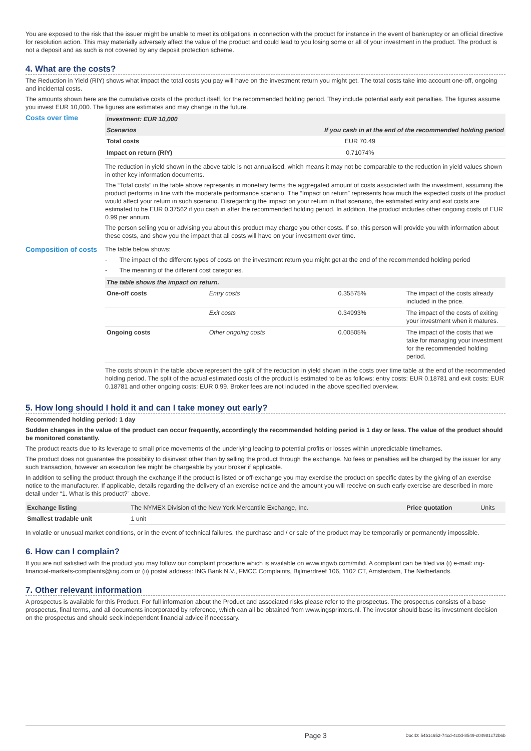You are exposed to the risk that the issuer might be unable to meet its obligations in connection with the product for instance in the event of bankruptcy or an official directive for resolution action. This may materially adversely affect the value of the product and could lead to you losing some or all of your investment in the product. The product is not a deposit and as such is not covered by any deposit protection scheme.
4. What are the costs?
The Reduction in Yield (RIY) shows what impact the total costs you pay will have on the investment return you might get. The total costs take into account one-off, ongoing and incidental costs.
The amounts shown here are the cumulative costs of the product itself, for the recommended holding period. They include potential early exit penalties. The figures assume you invest EUR 10,000. The figures are estimates and may change in the future.
Costs over time
| Investment: EUR 10,000 | |
| --- | --- |
| Scenarios | If you cash in at the end of the recommended holding period |
| Total costs | EUR 70.49 |
| Impact on return (RIY) | 0.71074% |
The reduction in yield shown in the above table is not annualised, which means it may not be comparable to the reduction in yield values shown in other key information documents.
The “Total costs” in the table above represents in monetary terms the aggregated amount of costs associated with the investment, assuming the product performs in line with the moderate performance scenario. The “Impact on return” represents how much the expected costs of the product would affect your return in such scenario. Disregarding the impact on your return in that scenario, the estimated entry and exit costs are estimated to be EUR 0.37562 if you cash in after the recommended holding period. In addition, the product includes other ongoing costs of EUR 0.99 per annum.
The person selling you or advising you about this product may charge you other costs. If so, this person will provide you with information about these costs, and show you the impact that all costs will have on your investment over time.
Composition of costs
The table below shows:
- The impact of the different types of costs on the investment return you might get at the end of the recommended holding period
- The meaning of the different cost categories.
| The table shows the impact on return. | | | |
| --- | --- | --- | --- |
| One-off costs | Entry costs | 0.35575% | The impact of the costs already included in the price. |
| | Exit costs | 0.34993% | The impact of the costs of exiting your investment when it matures. |
| Ongoing costs | Other ongoing costs | 0.00505% | The impact of the costs that we take for managing your investment for the recommended holding period. |
The costs shown in the table above represent the split of the reduction in yield shown in the costs over time table at the end of the recommended holding period. The split of the actual estimated costs of the product is estimated to be as follows: entry costs: EUR 0.18781 and exit costs: EUR 0.18781 and other ongoing costs: EUR 0.99. Broker fees are not included in the above specified overview.
5. How long should I hold it and can I take money out early?
Recommended holding period: 1 day
Sudden changes in the value of the product can occur frequently, accordingly the recommended holding period is 1 day or less. The value of the product should be monitored constantly.
The product reacts due to its leverage to small price movements of the underlying leading to potential profits or losses within unpredictable timeframes.
The product does not guarantee the possibility to disinvest other than by selling the product through the exchange. No fees or penalties will be charged by the issuer for any such transaction, however an execution fee might be chargeable by your broker if applicable.
In addition to selling the product through the exchange if the product is listed or off-exchange you may exercise the product on specific dates by the giving of an exercise notice to the manufacturer. If applicable, details regarding the delivery of an exercise notice and the amount you will receive on such early exercise are described in more detail under “1. What is this product?” above.
| Exchange listing | The NYMEX Division of the New York Mercantile Exchange, Inc. | Price quotation | Units |
| Smallest tradable unit | 1 unit | | |
In volatile or unusual market conditions, or in the event of technical failures, the purchase and / or sale of the product may be temporarily or permanently impossible.
6. How can I complain?
If you are not satisfied with the product you may follow our complaint procedure which is available on www.ingwb.com/mifid. A complaint can be filed via (i) e-mail: ing-financial-markets-complaints@ing.com or (ii) postal address: ING Bank N.V., FMCC Complaints, Bijlmerdreef 106, 1102 CT, Amsterdam, The Netherlands.
7. Other relevant information
A prospectus is available for this Product. For full information about the Product and associated risks please refer to the prospectus. The prospectus consists of a base prospectus, final terms, and all documents incorporated by reference, which can all be obtained from www.ingsprinters.nl. The investor should base its investment decision on the prospectus and should seek independent financial advice if necessary.
Page 3 DocID: 54b1c652-74cd-4c0d-8549-c04981c72b6b